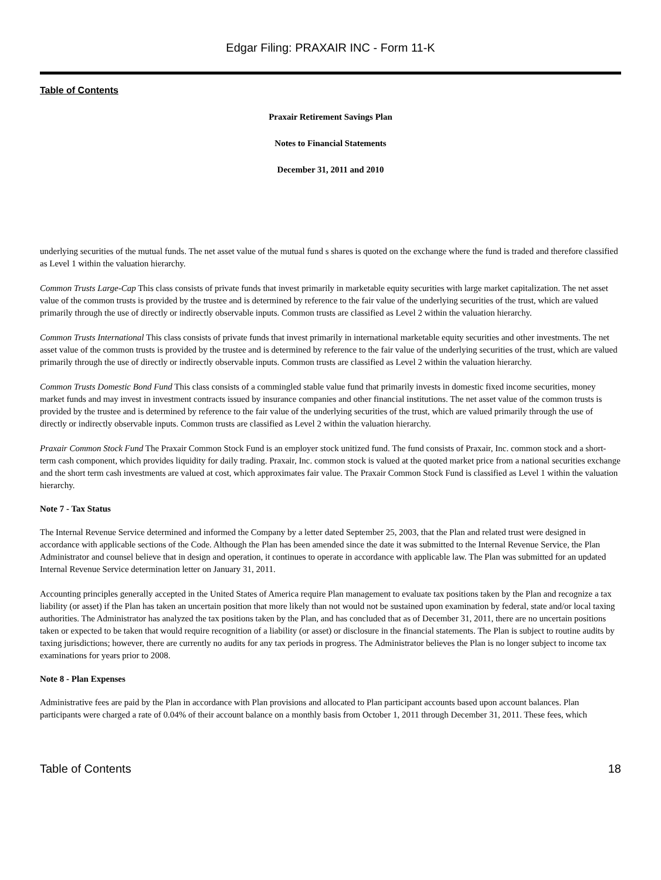Edgar Filing: PRAXAIR INC - Form 11-K
Table of Contents
Praxair Retirement Savings Plan
Notes to Financial Statements
December 31, 2011 and 2010
underlying securities of the mutual funds. The net asset value of the mutual fund s shares is quoted on the exchange where the fund is traded and therefore classified as Level 1 within the valuation hierarchy.
Common Trusts Large-Cap This class consists of private funds that invest primarily in marketable equity securities with large market capitalization. The net asset value of the common trusts is provided by the trustee and is determined by reference to the fair value of the underlying securities of the trust, which are valued primarily through the use of directly or indirectly observable inputs. Common trusts are classified as Level 2 within the valuation hierarchy.
Common Trusts International This class consists of private funds that invest primarily in international marketable equity securities and other investments. The net asset value of the common trusts is provided by the trustee and is determined by reference to the fair value of the underlying securities of the trust, which are valued primarily through the use of directly or indirectly observable inputs. Common trusts are classified as Level 2 within the valuation hierarchy.
Common Trusts Domestic Bond Fund This class consists of a commingled stable value fund that primarily invests in domestic fixed income securities, money market funds and may invest in investment contracts issued by insurance companies and other financial institutions. The net asset value of the common trusts is provided by the trustee and is determined by reference to the fair value of the underlying securities of the trust, which are valued primarily through the use of directly or indirectly observable inputs. Common trusts are classified as Level 2 within the valuation hierarchy.
Praxair Common Stock Fund The Praxair Common Stock Fund is an employer stock unitized fund. The fund consists of Praxair, Inc. common stock and a short-term cash component, which provides liquidity for daily trading. Praxair, Inc. common stock is valued at the quoted market price from a national securities exchange and the short term cash investments are valued at cost, which approximates fair value. The Praxair Common Stock Fund is classified as Level 1 within the valuation hierarchy.
Note 7 - Tax Status
The Internal Revenue Service determined and informed the Company by a letter dated September 25, 2003, that the Plan and related trust were designed in accordance with applicable sections of the Code. Although the Plan has been amended since the date it was submitted to the Internal Revenue Service, the Plan Administrator and counsel believe that in design and operation, it continues to operate in accordance with applicable law. The Plan was submitted for an updated Internal Revenue Service determination letter on January 31, 2011.
Accounting principles generally accepted in the United States of America require Plan management to evaluate tax positions taken by the Plan and recognize a tax liability (or asset) if the Plan has taken an uncertain position that more likely than not would not be sustained upon examination by federal, state and/or local taxing authorities. The Administrator has analyzed the tax positions taken by the Plan, and has concluded that as of December 31, 2011, there are no uncertain positions taken or expected to be taken that would require recognition of a liability (or asset) or disclosure in the financial statements. The Plan is subject to routine audits by taxing jurisdictions; however, there are currently no audits for any tax periods in progress. The Administrator believes the Plan is no longer subject to income tax examinations for years prior to 2008.
Note 8 - Plan Expenses
Administrative fees are paid by the Plan in accordance with Plan provisions and allocated to Plan participant accounts based upon account balances. Plan participants were charged a rate of 0.04% of their account balance on a monthly basis from October 1, 2011 through December 31, 2011. These fees, which
Table of Contents 18